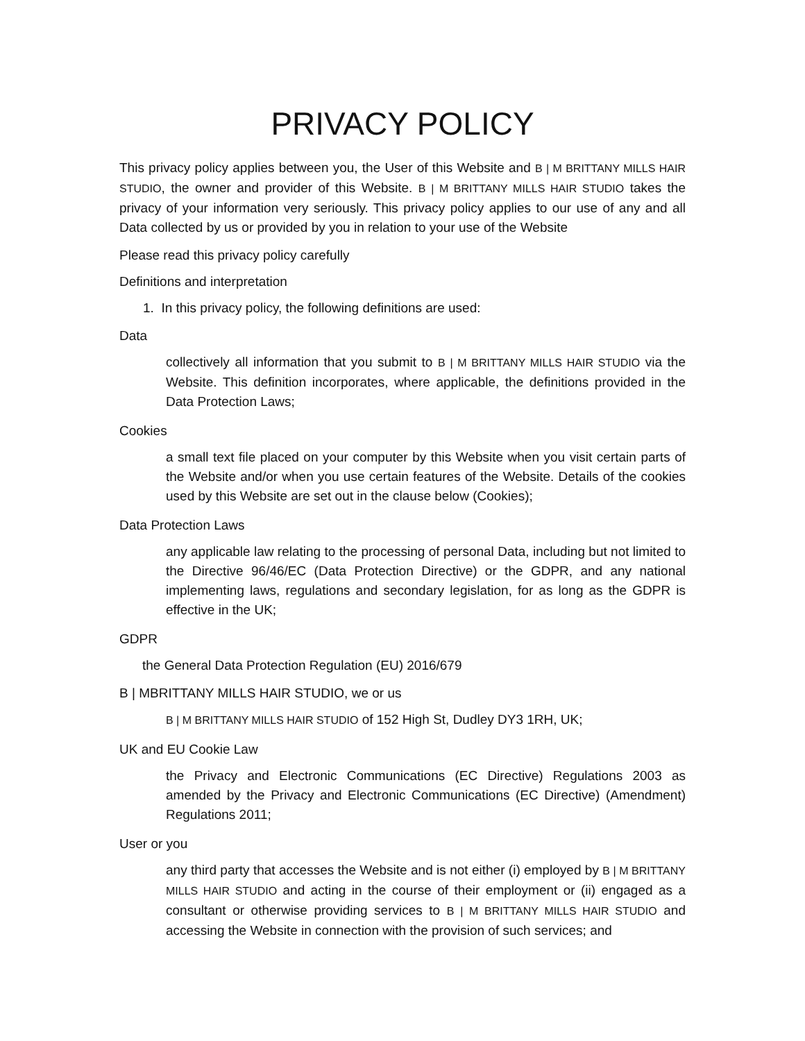PRIVACY POLICY
This privacy policy applies between you, the User of this Website and B | M BRITTANY MILLS HAIR STUDIO, the owner and provider of this Website. B | M BRITTANY MILLS HAIR STUDIO takes the privacy of your information very seriously. This privacy policy applies to our use of any and all Data collected by us or provided by you in relation to your use of the Website
Please read this privacy policy carefully
Definitions and interpretation
1. In this privacy policy, the following definitions are used:
Data
collectively all information that you submit to B | M BRITTANY MILLS HAIR STUDIO via the Website. This definition incorporates, where applicable, the definitions provided in the Data Protection Laws;
Cookies
a small text file placed on your computer by this Website when you visit certain parts of the Website and/or when you use certain features of the Website. Details of the cookies used by this Website are set out in the clause below (Cookies);
Data Protection Laws
any applicable law relating to the processing of personal Data, including but not limited to the Directive 96/46/EC (Data Protection Directive) or the GDPR, and any national implementing laws, regulations and secondary legislation, for as long as the GDPR is effective in the UK;
GDPR
the General Data Protection Regulation (EU) 2016/679
B | MBRITTANY MILLS HAIR STUDIO, we or us
B | M BRITTANY MILLS HAIR STUDIO of 152 High St, Dudley DY3 1RH, UK;
UK and EU Cookie Law
the Privacy and Electronic Communications (EC Directive) Regulations 2003 as amended by the Privacy and Electronic Communications (EC Directive) (Amendment) Regulations 2011;
User or you
any third party that accesses the Website and is not either (i) employed by B | M BRITTANY MILLS HAIR STUDIO and acting in the course of their employment or (ii) engaged as a consultant or otherwise providing services to B | M BRITTANY MILLS HAIR STUDIO and accessing the Website in connection with the provision of such services; and